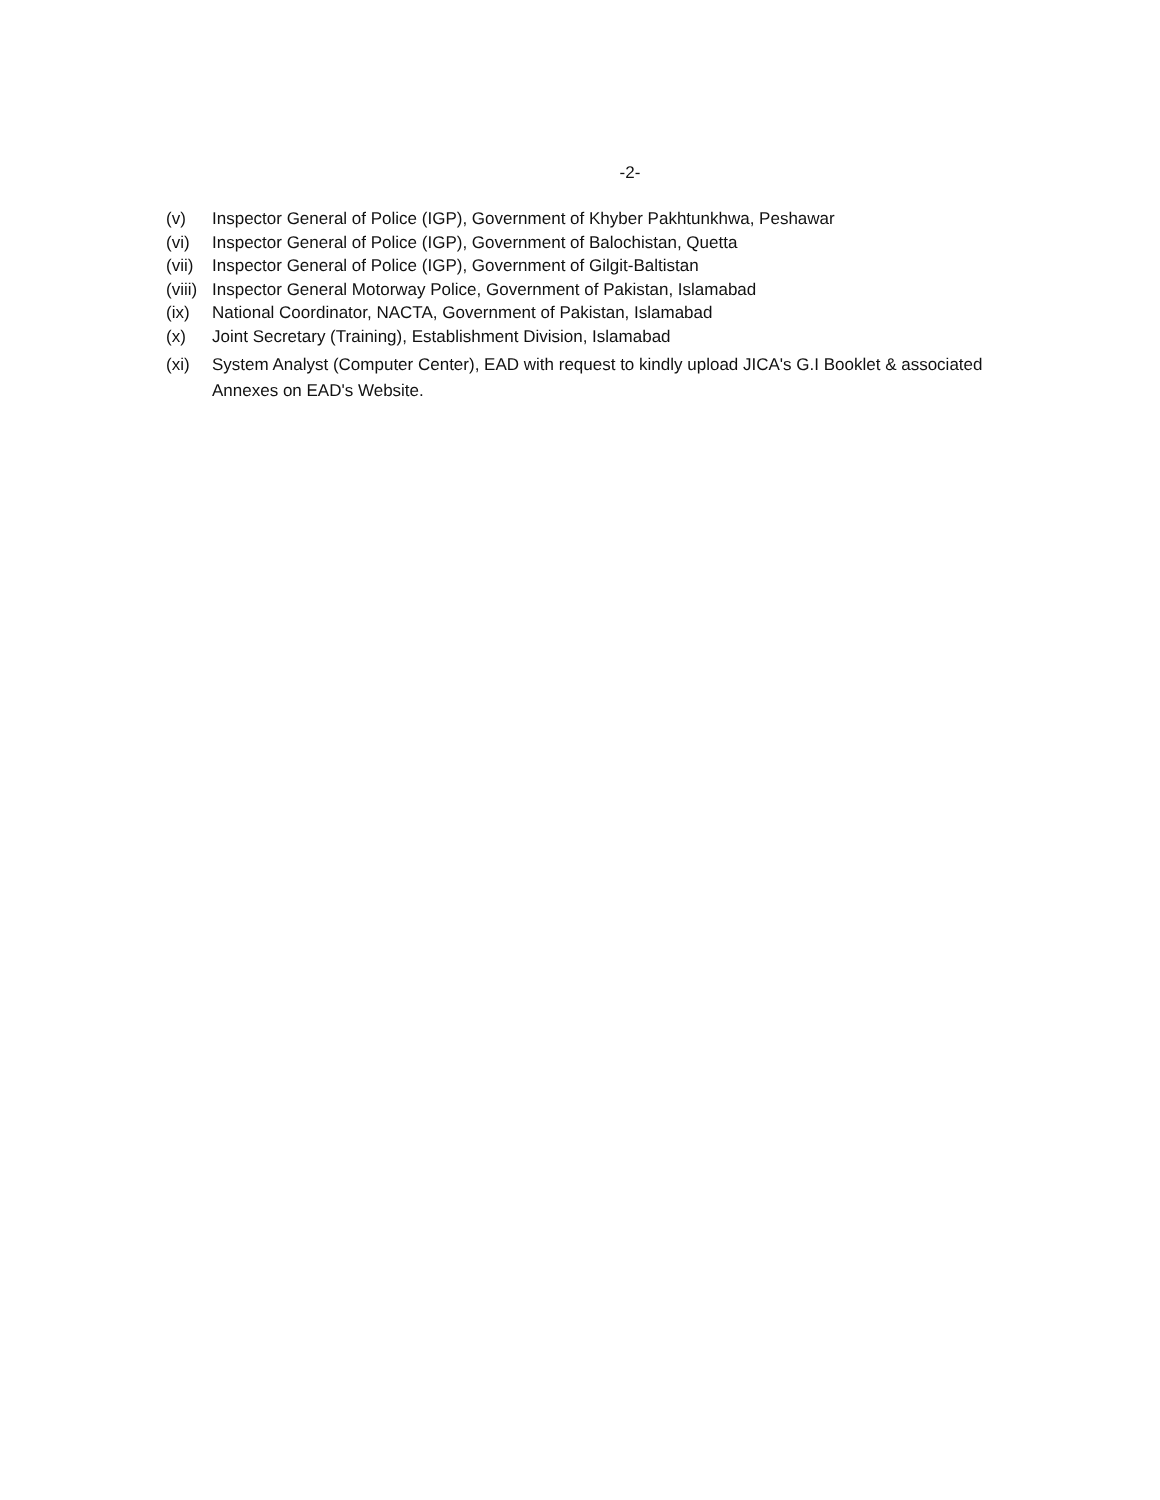-2-
(v) Inspector General of Police (IGP), Government of Khyber Pakhtunkhwa, Peshawar
(vi) Inspector General of Police (IGP), Government of Balochistan, Quetta
(vii) Inspector General of Police (IGP), Government of Gilgit-Baltistan
(viii) Inspector General Motorway Police, Government of Pakistan, Islamabad
(ix) National Coordinator, NACTA, Government of Pakistan, Islamabad
(x) Joint Secretary (Training), Establishment Division, Islamabad
(xi) System Analyst (Computer Center), EAD with request to kindly upload JICA's G.I Booklet & associated Annexes on EAD's Website.